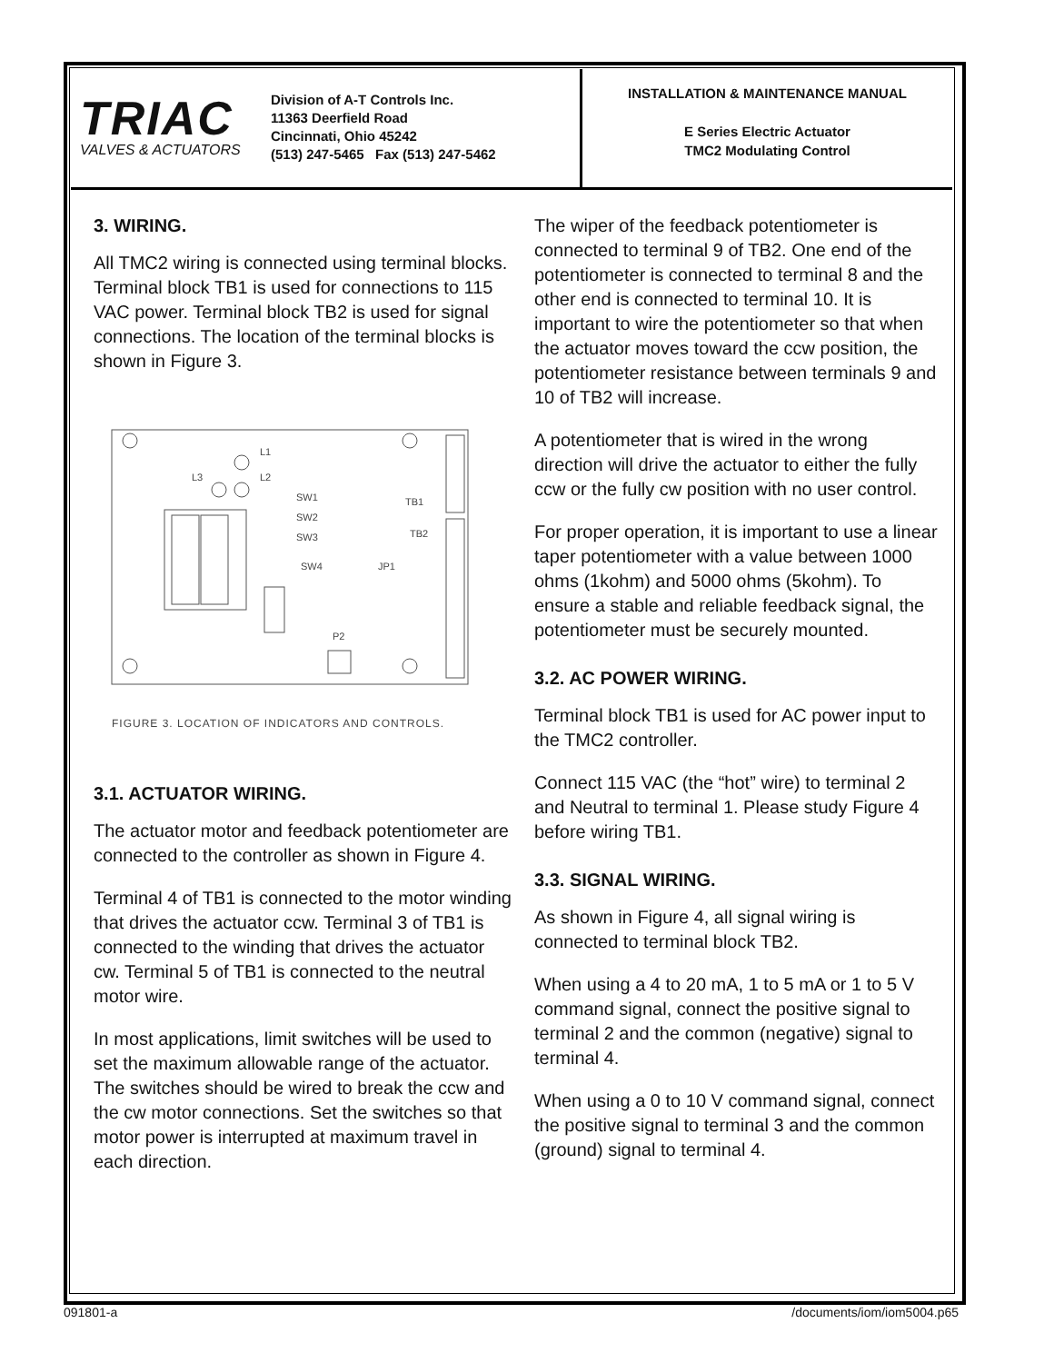TRIAC
VALVES & ACTUATORS
Division of A-T Controls Inc.
11363 Deerfield Road
Cincinnati, Ohio 45242
(513) 247-5465 Fax (513) 247-5462
INSTALLATION & MAINTENANCE MANUAL
E Series Electric Actuator
TMC2 Modulating Control
3. WIRING.
All TMC2 wiring is connected using terminal blocks. Terminal block TB1 is used for connections to 115 VAC power. Terminal block TB2 is used for signal connections. The location of the terminal blocks is shown in Figure 3.
L1
L3
L2
SW1
SW2
SW3
SW4
JP1
TB1
TB2
P2
FIGURE 3. LOCATION OF INDICATORS AND CONTROLS.
3.1. ACTUATOR WIRING.
The actuator motor and feedback potentiometer are connected to the controller as shown in Figure 4.
Terminal 4 of TB1 is connected to the motor winding that drives the actuator ccw. Terminal 3 of TB1 is connected to the winding that drives the actuator cw. Terminal 5 of TB1 is connected to the neutral motor wire.
In most applications, limit switches will be used to set the maximum allowable range of the actuator. The switches should be wired to break the ccw and the cw motor connections. Set the switches so that motor power is interrupted at maximum travel in each direction.
The wiper of the feedback potentiometer is connected to terminal 9 of TB2. One end of the potentiometer is connected to terminal 8 and the other end is connected to terminal 10. It is important to wire the potentiometer so that when the actuator moves toward the ccw position, the potentiometer resistance between terminals 9 and 10 of TB2 will increase.
A potentiometer that is wired in the wrong direction will drive the actuator to either the fully ccw or the fully cw position with no user control.
For proper operation, it is important to use a linear taper potentiometer with a value between 1000 ohms (1kohm) and 5000 ohms (5kohm). To ensure a stable and reliable feedback signal, the potentiometer must be securely mounted.
3.2. AC POWER WIRING.
Terminal block TB1 is used for AC power input to the TMC2 controller.
Connect 115 VAC (the “hot” wire) to terminal 2 and Neutral to terminal 1. Please study Figure 4 before wiring TB1.
3.3. SIGNAL WIRING.
As shown in Figure 4, all signal wiring is connected to terminal block TB2.
When using a 4 to 20 mA, 1 to 5 mA or 1 to 5 V command signal, connect the positive signal to terminal 2 and the common (negative) signal to terminal 4.
When using a 0 to 10 V command signal, connect the positive signal to terminal 3 and the common (ground) signal to terminal 4.
091801-a /documents/iom/iom5004.p65